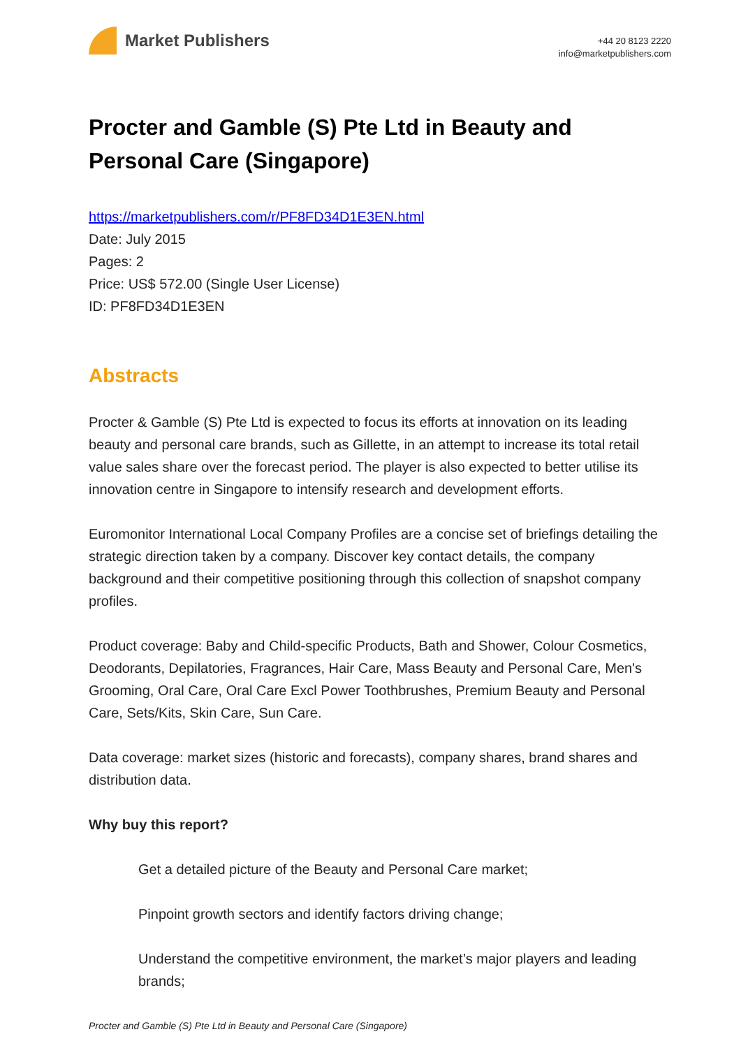Market Publishers
+44 20 8123 2220
info@marketpublishers.com
Procter and Gamble (S) Pte Ltd in Beauty and Personal Care (Singapore)
https://marketpublishers.com/r/PF8FD34D1E3EN.html
Date: July 2015
Pages: 2
Price: US$ 572.00 (Single User License)
ID: PF8FD34D1E3EN
Abstracts
Procter & Gamble (S) Pte Ltd is expected to focus its efforts at innovation on its leading beauty and personal care brands, such as Gillette, in an attempt to increase its total retail value sales share over the forecast period. The player is also expected to better utilise its innovation centre in Singapore to intensify research and development efforts.
Euromonitor International Local Company Profiles are a concise set of briefings detailing the strategic direction taken by a company. Discover key contact details, the company background and their competitive positioning through this collection of snapshot company profiles.
Product coverage: Baby and Child-specific Products, Bath and Shower, Colour Cosmetics, Deodorants, Depilatories, Fragrances, Hair Care, Mass Beauty and Personal Care, Men's Grooming, Oral Care, Oral Care Excl Power Toothbrushes, Premium Beauty and Personal Care, Sets/Kits, Skin Care, Sun Care.
Data coverage: market sizes (historic and forecasts), company shares, brand shares and distribution data.
Why buy this report?
Get a detailed picture of the Beauty and Personal Care market;
Pinpoint growth sectors and identify factors driving change;
Understand the competitive environment, the market’s major players and leading brands;
Procter and Gamble (S) Pte Ltd in Beauty and Personal Care (Singapore)